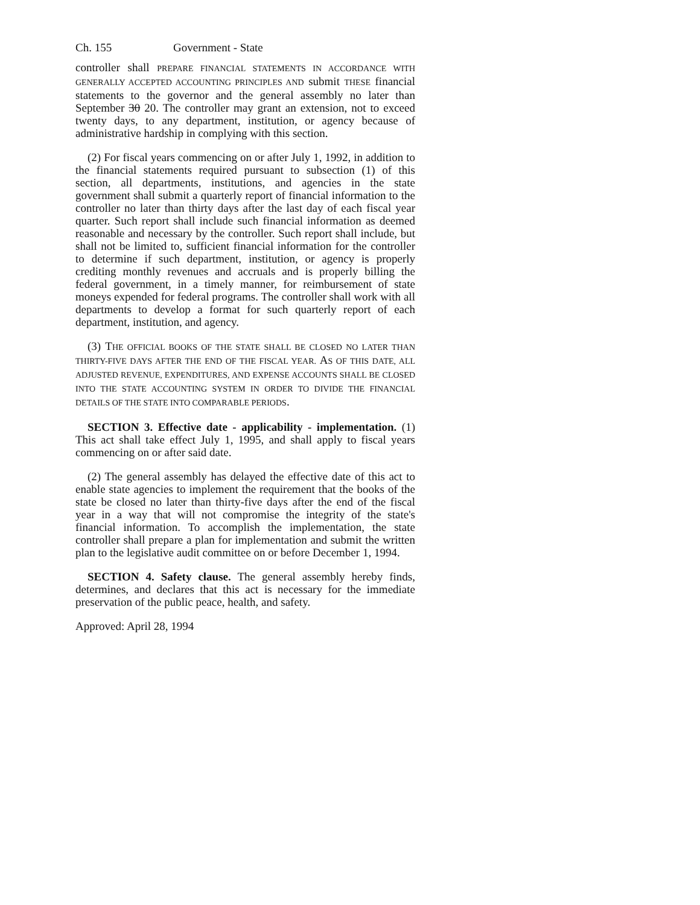Ch. 155 Government - State
controller shall PREPARE FINANCIAL STATEMENTS IN ACCORDANCE WITH GENERALLY ACCEPTED ACCOUNTING PRINCIPLES AND submit THESE financial statements to the governor and the general assembly no later than September 30 20. The controller may grant an extension, not to exceed twenty days, to any department, institution, or agency because of administrative hardship in complying with this section.
(2) For fiscal years commencing on or after July 1, 1992, in addition to the financial statements required pursuant to subsection (1) of this section, all departments, institutions, and agencies in the state government shall submit a quarterly report of financial information to the controller no later than thirty days after the last day of each fiscal year quarter. Such report shall include such financial information as deemed reasonable and necessary by the controller. Such report shall include, but shall not be limited to, sufficient financial information for the controller to determine if such department, institution, or agency is properly crediting monthly revenues and accruals and is properly billing the federal government, in a timely manner, for reimbursement of state moneys expended for federal programs. The controller shall work with all departments to develop a format for such quarterly report of each department, institution, and agency.
(3) THE OFFICIAL BOOKS OF THE STATE SHALL BE CLOSED NO LATER THAN THIRTY-FIVE DAYS AFTER THE END OF THE FISCAL YEAR. AS OF THIS DATE, ALL ADJUSTED REVENUE, EXPENDITURES, AND EXPENSE ACCOUNTS SHALL BE CLOSED INTO THE STATE ACCOUNTING SYSTEM IN ORDER TO DIVIDE THE FINANCIAL DETAILS OF THE STATE INTO COMPARABLE PERIODS.
SECTION 3. Effective date - applicability - implementation. (1) This act shall take effect July 1, 1995, and shall apply to fiscal years commencing on or after said date.
(2) The general assembly has delayed the effective date of this act to enable state agencies to implement the requirement that the books of the state be closed no later than thirty-five days after the end of the fiscal year in a way that will not compromise the integrity of the state's financial information. To accomplish the implementation, the state controller shall prepare a plan for implementation and submit the written plan to the legislative audit committee on or before December 1, 1994.
SECTION 4. Safety clause. The general assembly hereby finds, determines, and declares that this act is necessary for the immediate preservation of the public peace, health, and safety.
Approved: April 28, 1994